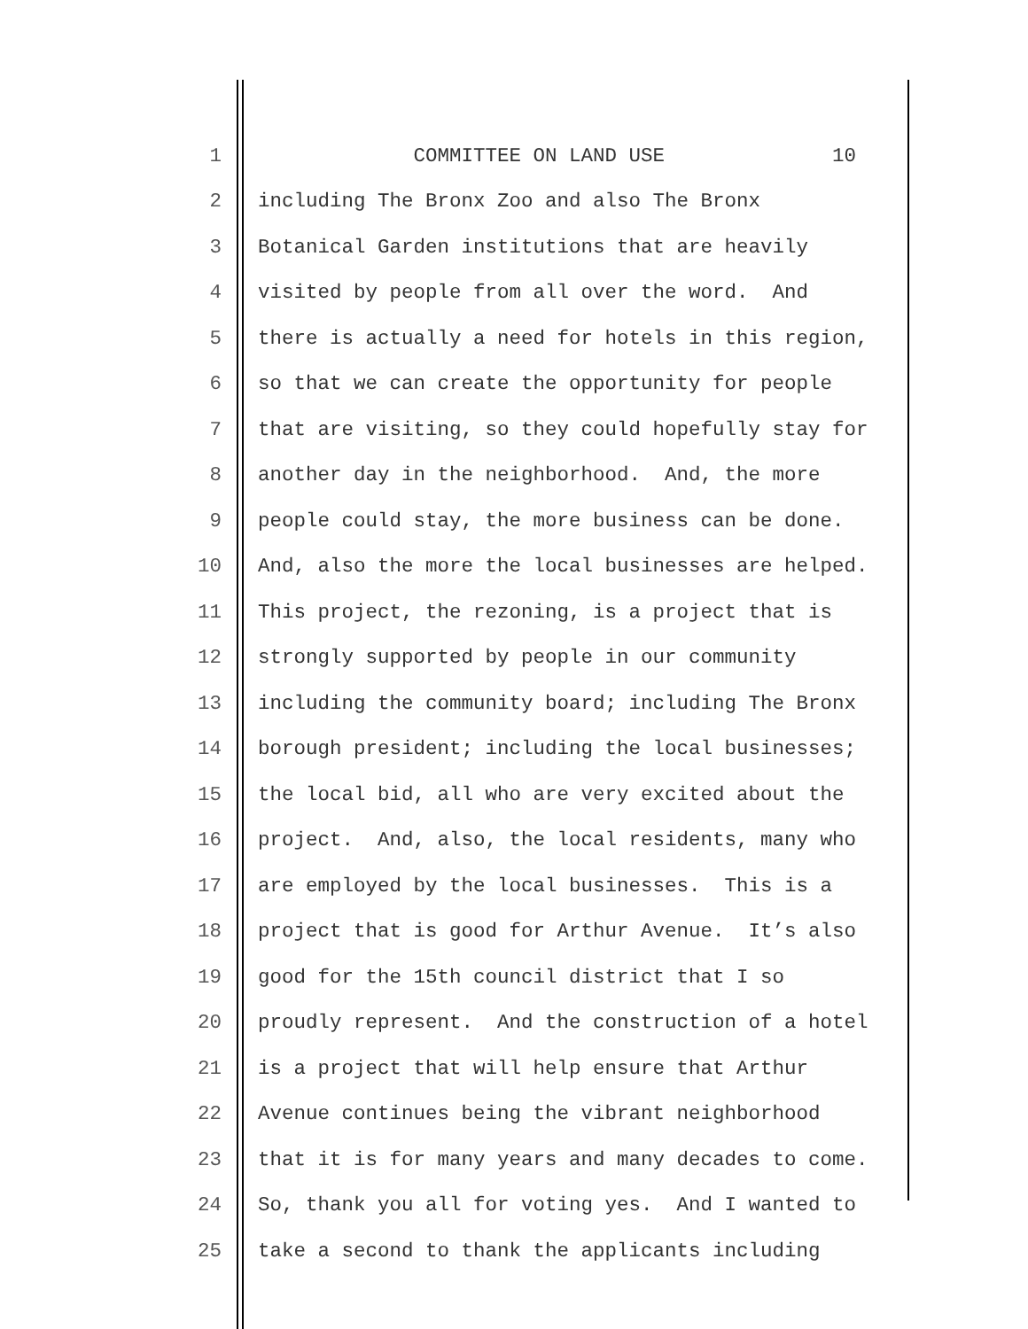1 COMMITTEE ON LAND USE 10
2 including The Bronx Zoo and also The Bronx
3 Botanical Garden institutions that are heavily
4 visited by people from all over the word. And
5 there is actually a need for hotels in this region,
6 so that we can create the opportunity for people
7 that are visiting, so they could hopefully stay for
8 another day in the neighborhood. And, the more
9 people could stay, the more business can be done.
10 And, also the more the local businesses are helped.
11 This project, the rezoning, is a project that is
12 strongly supported by people in our community
13 including the community board; including The Bronx
14 borough president; including the local businesses;
15 the local bid, all who are very excited about the
16 project. And, also, the local residents, many who
17 are employed by the local businesses. This is a
18 project that is good for Arthur Avenue. It’s also
19 good for the 15th council district that I so
20 proudly represent. And the construction of a hotel
21 is a project that will help ensure that Arthur
22 Avenue continues being the vibrant neighborhood
23 that it is for many years and many decades to come.
24 So, thank you all for voting yes. And I wanted to
25 take a second to thank the applicants including